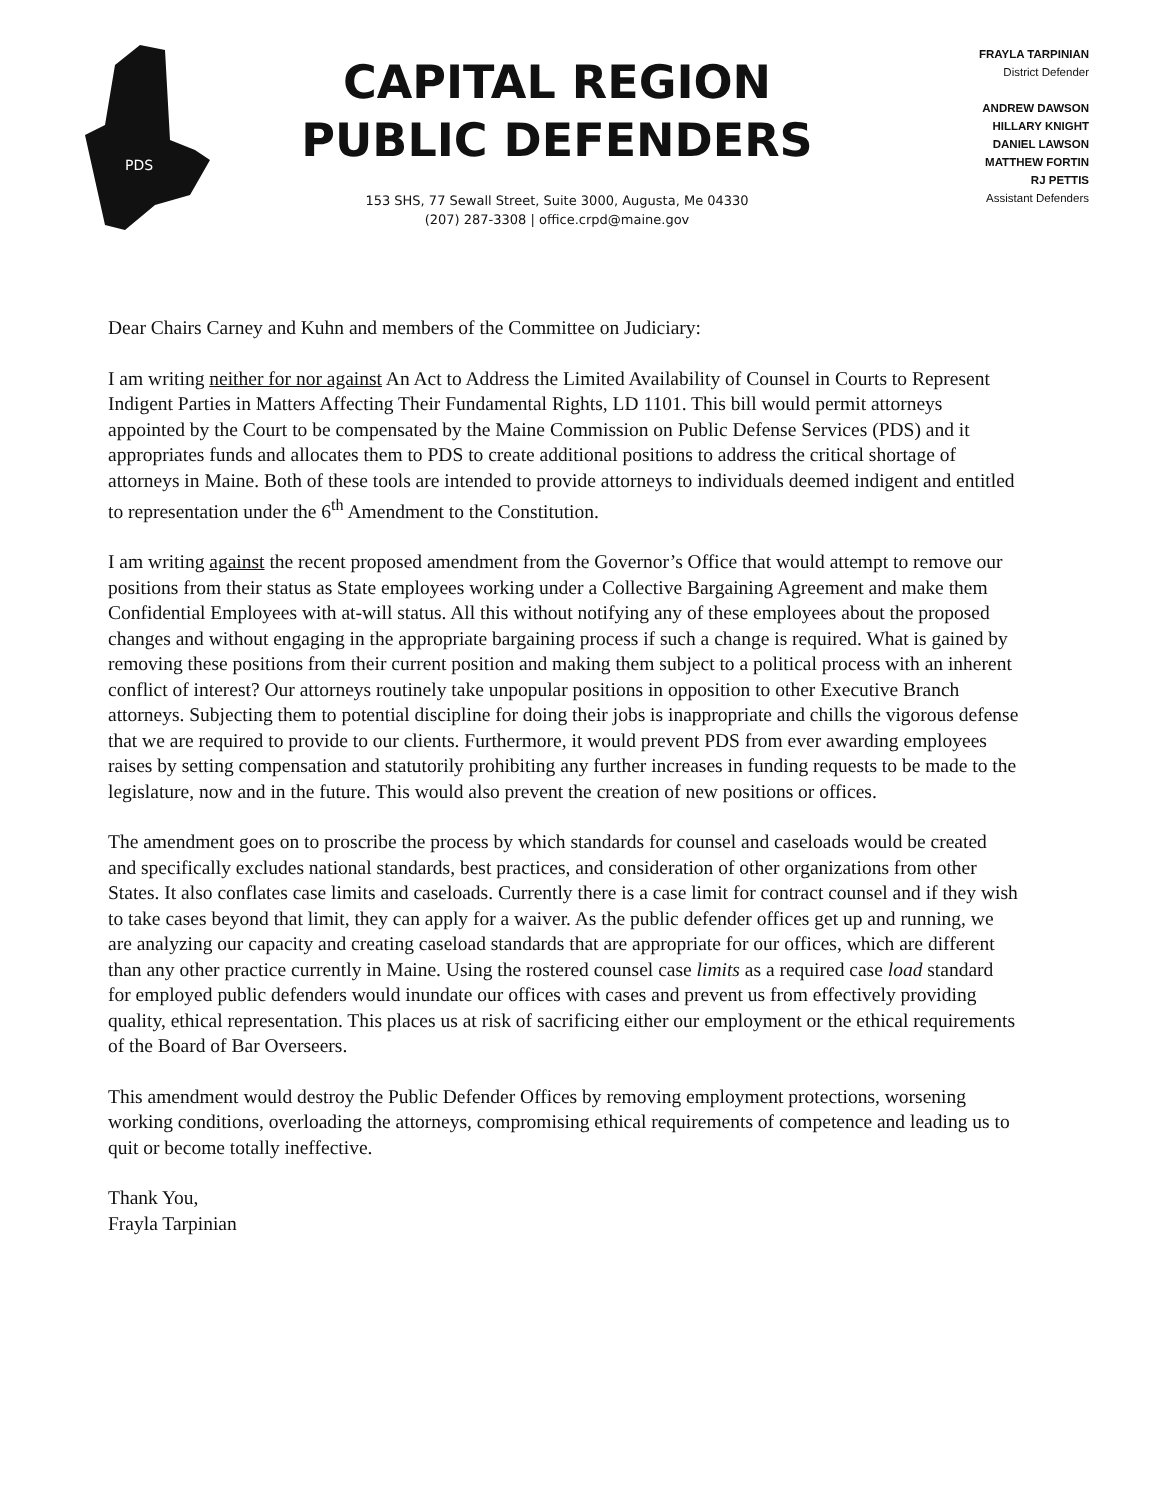PDS
CAPITAL REGION
PUBLIC DEFENDERS
153 SHS, 77 Sewall Street, Suite 3000, Augusta, Me 04330
(207) 287-3308 | office.crpd@maine.gov
FRAYLA TARPINIAN
District Defender
ANDREW DAWSON
HILLARY KNIGHT
DANIEL LAWSON
MATTHEW FORTIN
RJ PETTIS
Assistant Defenders
Dear Chairs Carney and Kuhn and members of the Committee on Judiciary:
I am writing neither for nor against An Act to Address the Limited Availability of Counsel in Courts to Represent Indigent Parties in Matters Affecting Their Fundamental Rights, LD 1101. This bill would permit attorneys appointed by the Court to be compensated by the Maine Commission on Public Defense Services (PDS) and it appropriates funds and allocates them to PDS to create additional positions to address the critical shortage of attorneys in Maine. Both of these tools are intended to provide attorneys to individuals deemed indigent and entitled to representation under the 6<sup>th</sup> Amendment to the Constitution.
I am writing against the recent proposed amendment from the Governor’s Office that would attempt to remove our positions from their status as State employees working under a Collective Bargaining Agreement and make them Confidential Employees with at-will status. All this without notifying any of these employees about the proposed changes and without engaging in the appropriate bargaining process if such a change is required. What is gained by removing these positions from their current position and making them subject to a political process with an inherent conflict of interest? Our attorneys routinely take unpopular positions in opposition to other Executive Branch attorneys. Subjecting them to potential discipline for doing their jobs is inappropriate and chills the vigorous defense that we are required to provide to our clients. Furthermore, it would prevent PDS from ever awarding employees raises by setting compensation and statutorily prohibiting any further increases in funding requests to be made to the legislature, now and in the future. This would also prevent the creation of new positions or offices.
The amendment goes on to proscribe the process by which standards for counsel and caseloads would be created and specifically excludes national standards, best practices, and consideration of other organizations from other States. It also conflates case limits and caseloads. Currently there is a case limit for contract counsel and if they wish to take cases beyond that limit, they can apply for a waiver. As the public defender offices get up and running, we are analyzing our capacity and creating caseload standards that are appropriate for our offices, which are different than any other practice currently in Maine. Using the rostered counsel case limits as a required case load standard for employed public defenders would inundate our offices with cases and prevent us from effectively providing quality, ethical representation. This places us at risk of sacrificing either our employment or the ethical requirements of the Board of Bar Overseers.
This amendment would destroy the Public Defender Offices by removing employment protections, worsening working conditions, overloading the attorneys, compromising ethical requirements of competence and leading us to quit or become totally ineffective.
Thank You,
Frayla Tarpinian